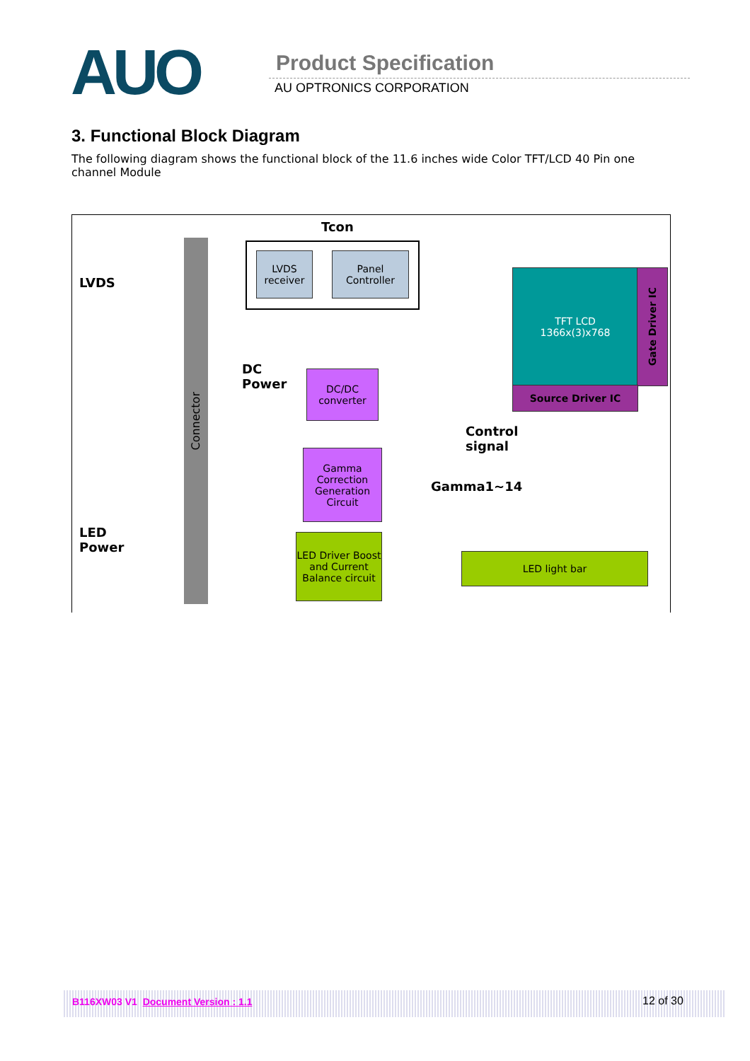AUO Product Specification
AU OPTRONICS CORPORATION
3. Functional Block Diagram
The following diagram shows the functional block of the 11.6 inches wide Color TFT/LCD 40 Pin one channel Module
Tcon
LVDS
LED
Power
Connector
LVDS receiver
Panel Controller
DC
Power
DC/DC converter
Gamma Correction Generation Circuit
TFT LCD
1366x(3)x768
Gate Driver IC
Source Driver IC
Control
signal
Gamma1~14
LED Driver Boost and Current Balance circuit
LED light bar
B116XW03 V1 Document Version : 1.1 12 of 30